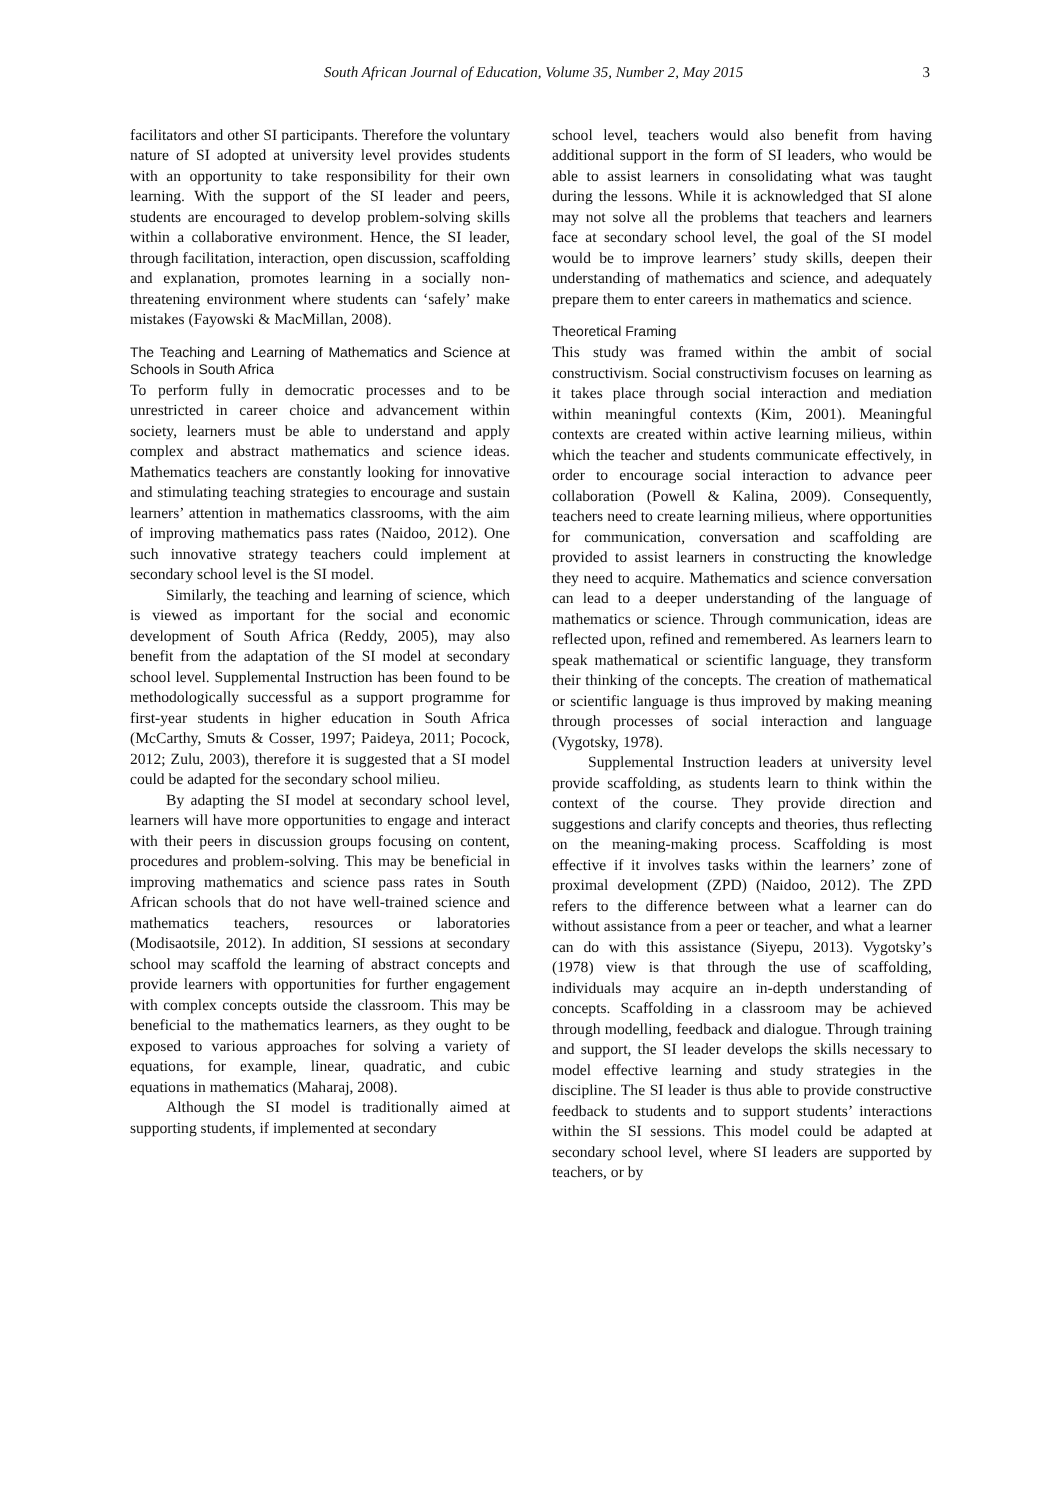South African Journal of Education, Volume 35, Number 2, May 2015 3
facilitators and other SI participants. Therefore the voluntary nature of SI adopted at university level provides students with an opportunity to take responsibility for their own learning. With the support of the SI leader and peers, students are encouraged to develop problem-solving skills within a collaborative environment. Hence, the SI leader, through facilitation, interaction, open discussion, scaffolding and explanation, promotes learning in a socially non-threatening environment where students can ‘safely’ make mistakes (Fayowski & MacMillan, 2008).
The Teaching and Learning of Mathematics and Science at Schools in South Africa
To perform fully in democratic processes and to be unrestricted in career choice and advancement within society, learners must be able to understand and apply complex and abstract mathematics and science ideas. Mathematics teachers are constantly looking for innovative and stimulating teaching strategies to encourage and sustain learners’ attention in mathematics classrooms, with the aim of improving mathematics pass rates (Naidoo, 2012). One such innovative strategy teachers could implement at secondary school level is the SI model.
Similarly, the teaching and learning of science, which is viewed as important for the social and economic development of South Africa (Reddy, 2005), may also benefit from the adaptation of the SI model at secondary school level. Supplemental Instruction has been found to be methodologically successful as a support programme for first-year students in higher education in South Africa (McCarthy, Smuts & Cosser, 1997; Paideya, 2011; Pocock, 2012; Zulu, 2003), therefore it is suggested that a SI model could be adapted for the secondary school milieu.
By adapting the SI model at secondary school level, learners will have more opportunities to engage and interact with their peers in discussion groups focusing on content, procedures and problem-solving. This may be beneficial in improving mathematics and science pass rates in South African schools that do not have well-trained science and mathematics teachers, resources or laboratories (Modisaotsile, 2012). In addition, SI sessions at secondary school may scaffold the learning of abstract concepts and provide learners with opportunities for further engagement with complex concepts outside the classroom. This may be beneficial to the mathematics learners, as they ought to be exposed to various approaches for solving a variety of equations, for example, linear, quadratic, and cubic equations in mathematics (Maharaj, 2008).
Although the SI model is traditionally aimed at supporting students, if implemented at secondary
school level, teachers would also benefit from having additional support in the form of SI leaders, who would be able to assist learners in consolidating what was taught during the lessons. While it is acknowledged that SI alone may not solve all the problems that teachers and learners face at secondary school level, the goal of the SI model would be to improve learners’ study skills, deepen their understanding of mathematics and science, and adequately prepare them to enter careers in mathematics and science.
Theoretical Framing
This study was framed within the ambit of social constructivism. Social constructivism focuses on learning as it takes place through social interaction and mediation within meaningful contexts (Kim, 2001). Meaningful contexts are created within active learning milieus, within which the teacher and students communicate effectively, in order to encourage social interaction to advance peer collaboration (Powell & Kalina, 2009). Consequently, teachers need to create learning milieus, where opportunities for communication, conversation and scaffolding are provided to assist learners in constructing the knowledge they need to acquire. Mathematics and science conversation can lead to a deeper understanding of the language of mathematics or science. Through communication, ideas are reflected upon, refined and remembered. As learners learn to speak mathematical or scientific language, they transform their thinking of the concepts. The creation of mathematical or scientific language is thus improved by making meaning through processes of social interaction and language (Vygotsky, 1978).
Supplemental Instruction leaders at university level provide scaffolding, as students learn to think within the context of the course. They provide direction and suggestions and clarify concepts and theories, thus reflecting on the meaning-making process. Scaffolding is most effective if it involves tasks within the learners’ zone of proximal development (ZPD) (Naidoo, 2012). The ZPD refers to the difference between what a learner can do without assistance from a peer or teacher, and what a learner can do with this assistance (Siyepu, 2013). Vygotsky’s (1978) view is that through the use of scaffolding, individuals may acquire an in-depth understanding of concepts. Scaffolding in a classroom may be achieved through modelling, feedback and dialogue. Through training and support, the SI leader develops the skills necessary to model effective learning and study strategies in the discipline. The SI leader is thus able to provide constructive feedback to students and to support students’ interactions within the SI sessions. This model could be adapted at secondary school level, where SI leaders are supported by teachers, or by